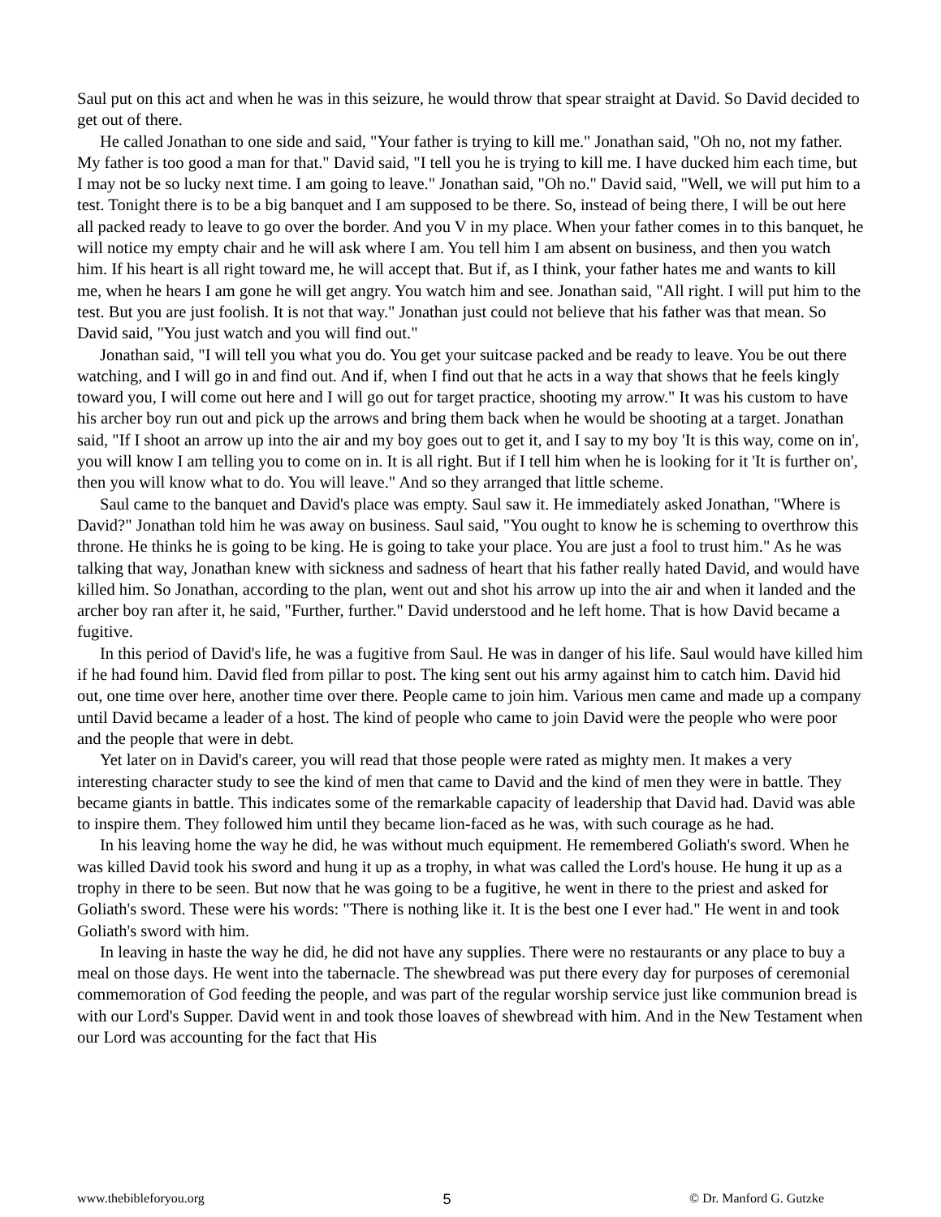Saul put on this act and when he was in this seizure, he would throw that spear straight at David. So David decided to get out of there.
He called Jonathan to one side and said, "Your father is trying to kill me." Jonathan said, "Oh no, not my father. My father is too good a man for that." David said, "I tell you he is trying to kill me. I have ducked him each time, but I may not be so lucky next time. I am going to leave." Jonathan said, "Oh no." David said, "Well, we will put him to a test. Tonight there is to be a big banquet and I am supposed to be there. So, instead of being there, I will be out here all packed ready to leave to go over the border. And you V in my place. When your father comes in to this banquet, he will notice my empty chair and he will ask where I am. You tell him I am absent on business, and then you watch him. If his heart is all right toward me, he will accept that. But if, as I think, your father hates me and wants to kill me, when he hears I am gone he will get angry. You watch him and see. Jonathan said, "All right. I will put him to the test. But you are just foolish. It is not that way." Jonathan just could not believe that his father was that mean. So David said, "You just watch and you will find out."
Jonathan said, "I will tell you what you do. You get your suitcase packed and be ready to leave. You be out there watching, and I will go in and find out. And if, when I find out that he acts in a way that shows that he feels kingly toward you, I will come out here and I will go out for target practice, shooting my arrow." It was his custom to have his archer boy run out and pick up the arrows and bring them back when he would be shooting at a target. Jonathan said, "If I shoot an arrow up into the air and my boy goes out to get it, and I say to my boy 'It is this way, come on in', you will know I am telling you to come on in. It is all right. But if I tell him when he is looking for it 'It is further on', then you will know what to do. You will leave." And so they arranged that little scheme.
Saul came to the banquet and David's place was empty. Saul saw it. He immediately asked Jonathan, "Where is David?" Jonathan told him he was away on business. Saul said, "You ought to know he is scheming to overthrow this throne. He thinks he is going to be king. He is going to take your place. You are just a fool to trust him." As he was talking that way, Jonathan knew with sickness and sadness of heart that his father really hated David, and would have killed him. So Jonathan, according to the plan, went out and shot his arrow up into the air and when it landed and the archer boy ran after it, he said, "Further, further." David understood and he left home. That is how David became a fugitive.
In this period of David's life, he was a fugitive from Saul. He was in danger of his life. Saul would have killed him if he had found him. David fled from pillar to post. The king sent out his army against him to catch him. David hid out, one time over here, another time over there. People came to join him. Various men came and made up a company until David became a leader of a host. The kind of people who came to join David were the people who were poor and the people that were in debt.
Yet later on in David's career, you will read that those people were rated as mighty men. It makes a very interesting character study to see the kind of men that came to David and the kind of men they were in battle. They became giants in battle. This indicates some of the remarkable capacity of leadership that David had. David was able to inspire them. They followed him until they became lion-faced as he was, with such courage as he had.
In his leaving home the way he did, he was without much equipment. He remembered Goliath's sword. When he was killed David took his sword and hung it up as a trophy, in what was called the Lord's house. He hung it up as a trophy in there to be seen. But now that he was going to be a fugitive, he went in there to the priest and asked for Goliath's sword. These were his words: "There is nothing like it. It is the best one I ever had." He went in and took Goliath's sword with him.
In leaving in haste the way he did, he did not have any supplies. There were no restaurants or any place to buy a meal on those days. He went into the tabernacle. The shewbread was put there every day for purposes of ceremonial commemoration of God feeding the people, and was part of the regular worship service just like communion bread is with our Lord's Supper. David went in and took those loaves of shewbread with him. And in the New Testament when our Lord was accounting for the fact that His
www.thebibleforyou.org 5 © Dr. Manford G. Gutzke